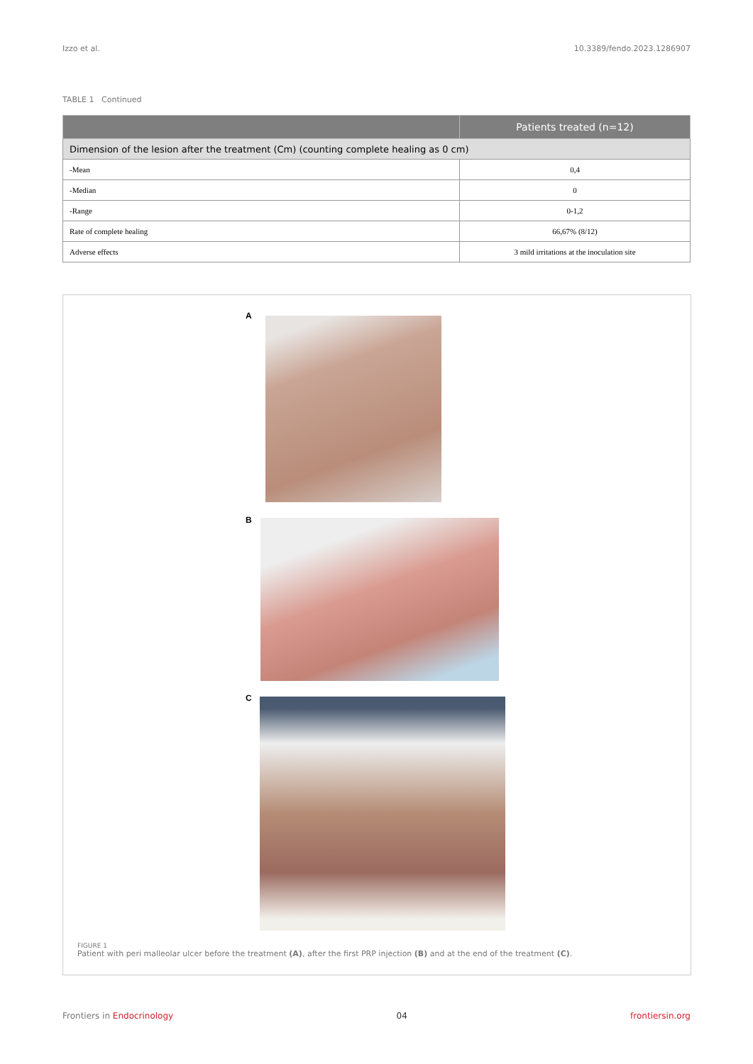Izzo et al. 10.3389/fendo.2023.1286907
TABLE 1 Continued
| | Patients treated (n=12) |
| --- | --- |
| Dimension of the lesion after the treatment (Cm) (counting complete healing as 0 cm) | |
| -Mean | 0,4 |
| -Median | 0 |
| -Range | 0-1,2 |
| Rate of complete healing | 66,67% (8/12) |
| Adverse effects | 3 mild irritations at the inoculation site |
A
B
C
FIGURE 1
Patient with peri malleolar ulcer before the treatment (A), after the first PRP injection (B) and at the end of the treatment (C).
Frontiers in Endocrinology 04 frontiersin.org